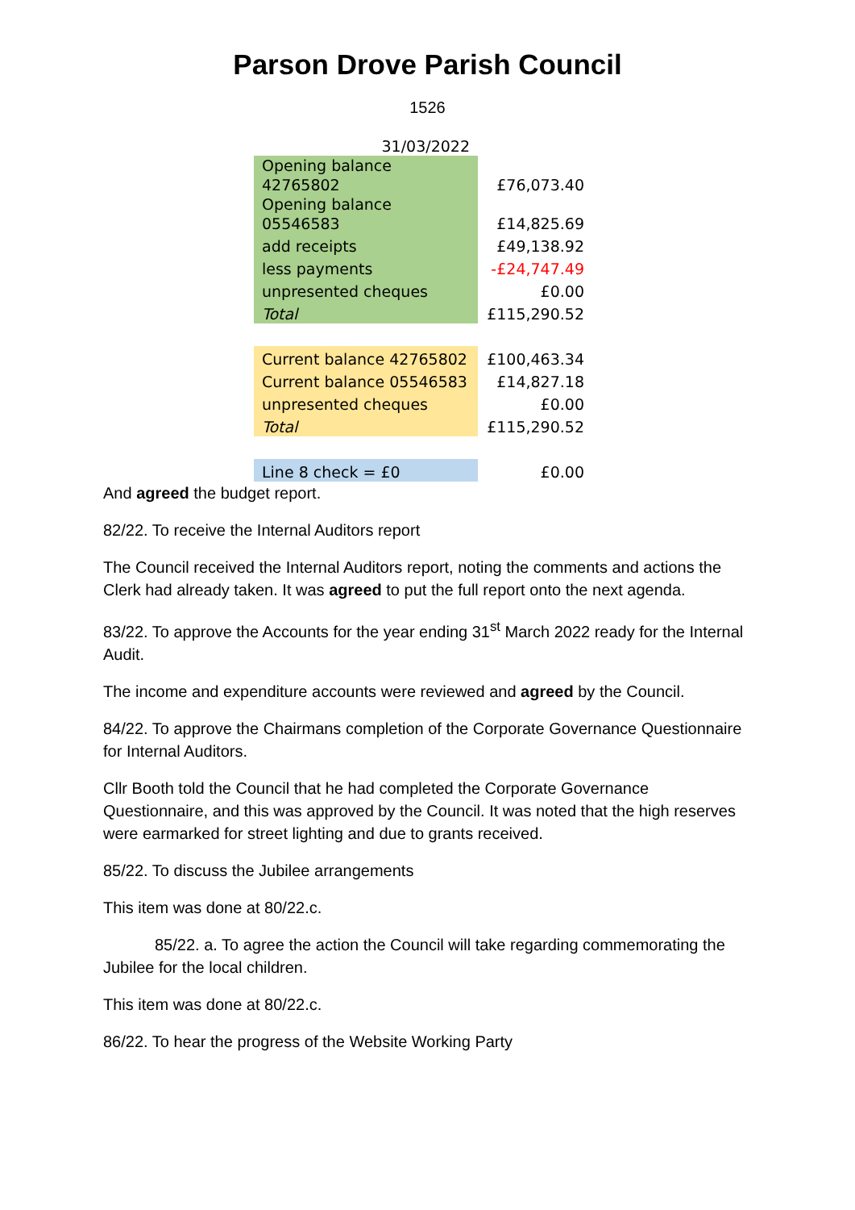Parson Drove Parish Council
1526
| 31/03/2022 | |
| Opening balance 42765802 | £76,073.40 |
| Opening balance 05546583 | £14,825.69 |
| add receipts | £49,138.92 |
| less payments | -£24,747.49 |
| unpresented cheques | £0.00 |
| Total | £115,290.52 |
| Current balance 42765802 | £100,463.34 |
| Current balance 05546583 | £14,827.18 |
| unpresented cheques | £0.00 |
| Total | £115,290.52 |
| Line 8 check = £0 | £0.00 |
And agreed the budget report.
82/22. To receive the Internal Auditors report
The Council received the Internal Auditors report, noting the comments and actions the Clerk had already taken. It was agreed to put the full report onto the next agenda.
83/22. To approve the Accounts for the year ending 31<sup>st</sup> March 2022 ready for the Internal Audit.
The income and expenditure accounts were reviewed and agreed by the Council.
84/22. To approve the Chairmans completion of the Corporate Governance Questionnaire for Internal Auditors.
Cllr Booth told the Council that he had completed the Corporate Governance Questionnaire, and this was approved by the Council. It was noted that the high reserves were earmarked for street lighting and due to grants received.
85/22. To discuss the Jubilee arrangements
This item was done at 80/22.c.
85/22. a. To agree the action the Council will take regarding commemorating the Jubilee for the local children.
This item was done at 80/22.c.
86/22. To hear the progress of the Website Working Party